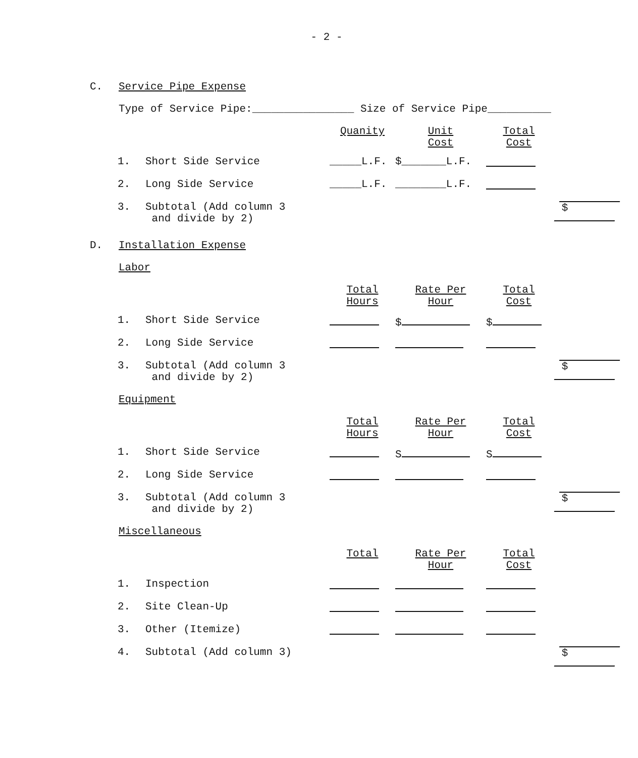- 2 -
C. Service Pipe Expense
Type of Service Pipe:________________ Size of Service Pipe__________
| | | Quanity | Unit Cost | Total Cost | |
| 1. | Short Side Service | _____L.F. | $_______L.F. | | |
| 2. | Long Side Service | _____L.F. | ________L.F. | | |
| 3. | Subtotal (Add column 3 and divide by 2) | | | | $ |
D. Installation Expense
Labor
| | | Total Hours | Rate Per Hour | Total Cost | |
| 1. | Short Side Service | | $ | $ | |
| 2. | Long Side Service | | | | |
| 3. | Subtotal (Add column 3 and divide by 2) | | | | $ |
Equipment
| | | Total Hours | Rate Per Hour | Total Cost | |
| 1. | Short Side Service | | S | S | |
| 2. | Long Side Service | | | | |
| 3. | Subtotal (Add column 3 and divide by 2) | | | | $ |
Miscellaneous
| | | Total | Rate Per Hour | Total Cost | |
| 1. | Inspection | | | | |
| 2. | Site Clean-Up | | | | |
| 3. | Other (Itemize) | | | | |
| 4. | Subtotal (Add column 3) | | | | $ |